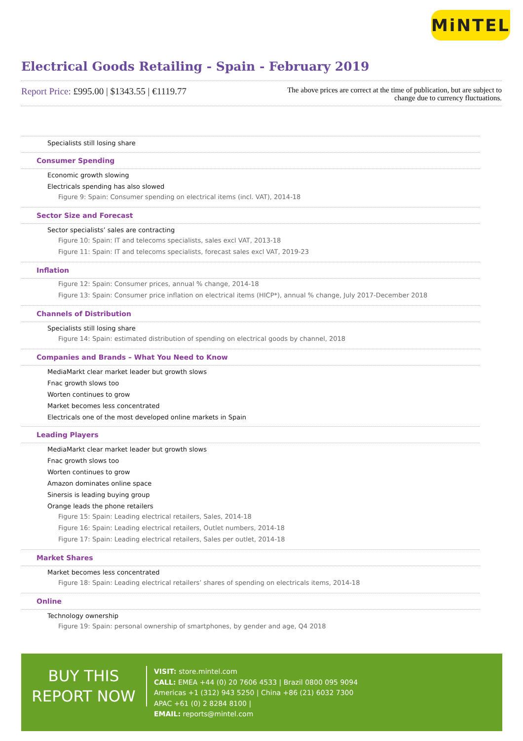MiNTEL
Electrical Goods Retailing - Spain - February 2019
Report Price: £995.00 | $1343.55 | €1119.77
The above prices are correct at the time of publication, but are subject to change due to currency fluctuations.
Specialists still losing share
Consumer Spending
Economic growth slowing
Electricals spending has also slowed
Figure 9: Spain: Consumer spending on electrical items (incl. VAT), 2014-18
Sector Size and Forecast
Sector specialists’ sales are contracting
Figure 10: Spain: IT and telecoms specialists, sales excl VAT, 2013-18
Figure 11: Spain: IT and telecoms specialists, forecast sales excl VAT, 2019-23
Inflation
Figure 12: Spain: Consumer prices, annual % change, 2014-18
Figure 13: Spain: Consumer price inflation on electrical items (HICP*), annual % change, July 2017-December 2018
Channels of Distribution
Specialists still losing share
Figure 14: Spain: estimated distribution of spending on electrical goods by channel, 2018
Companies and Brands – What You Need to Know
MediaMarkt clear market leader but growth slows
Fnac growth slows too
Worten continues to grow
Market becomes less concentrated
Electricals one of the most developed online markets in Spain
Leading Players
MediaMarkt clear market leader but growth slows
Fnac growth slows too
Worten continues to grow
Amazon dominates online space
Sinersis is leading buying group
Orange leads the phone retailers
Figure 15: Spain: Leading electrical retailers, Sales, 2014-18
Figure 16: Spain: Leading electrical retailers, Outlet numbers, 2014-18
Figure 17: Spain: Leading electrical retailers, Sales per outlet, 2014-18
Market Shares
Market becomes less concentrated
Figure 18: Spain: Leading electrical retailers’ shares of spending on electricals items, 2014-18
Online
Technology ownership
Figure 19: Spain: personal ownership of smartphones, by gender and age, Q4 2018
BUY THIS
REPORT NOW
VISIT: store.mintel.com
CALL: EMEA +44 (0) 20 7606 4533 | Brazil 0800 095 9094
Americas +1 (312) 943 5250 | China +86 (21) 6032 7300
APAC +61 (0) 2 8284 8100 |
EMAIL: reports@mintel.com